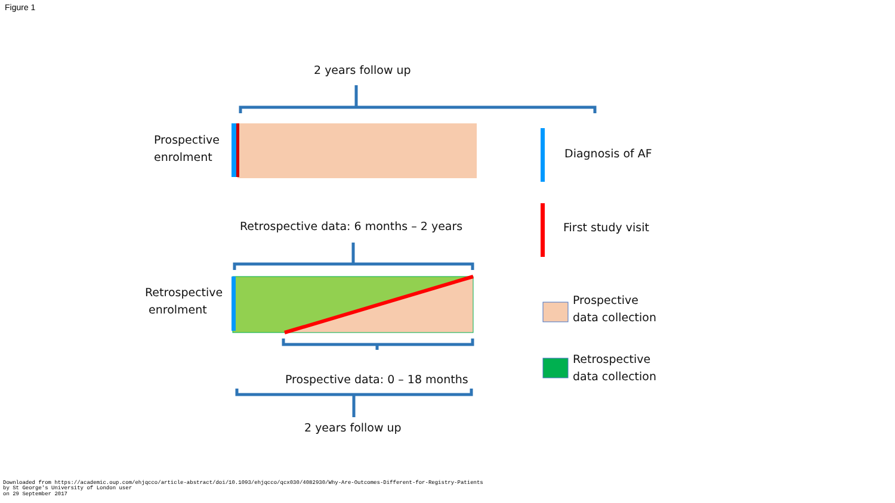Figure 1
2 years follow up
Prospective
enrolment
Diagnosis of AF
Retrospective data: 6 months – 2 years
First study visit
Retrospective
enrolment
Prospective
data collection
Retrospective
data collection
Prospective data: 0 – 18 months
2 years follow up
Downloaded from https://academic.oup.com/ehjqcco/article-abstract/doi/10.1093/ehjqcco/qcx030/4082930/Why-Are-Outcomes-Different-for-Registry-Patients
by St George's University of London user
on 29 September 2017